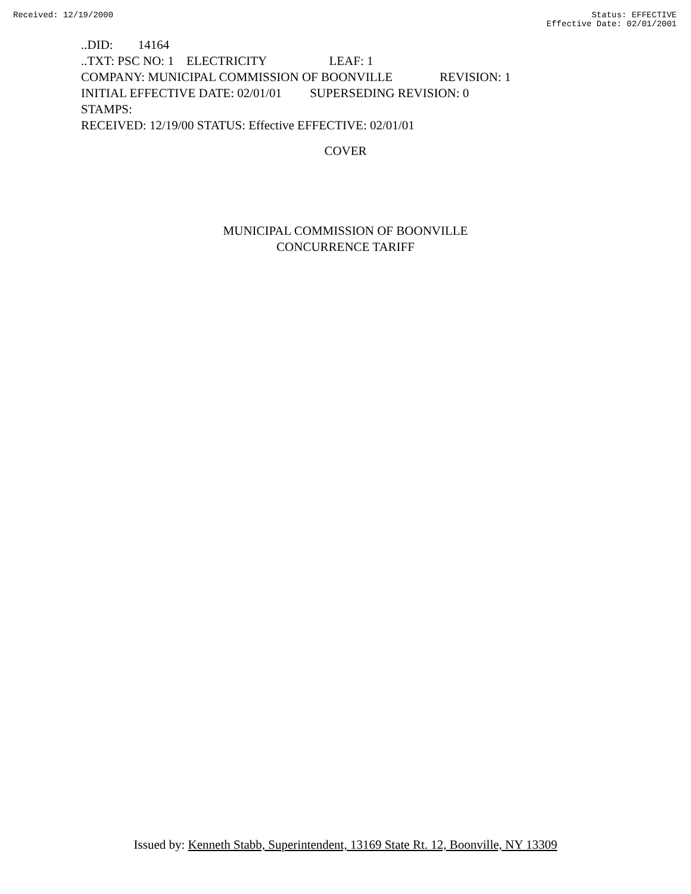Received: 12/19/2000 Status: EFFECTIVE
Effective Date: 02/01/2001
..DID: 14164 ..TXT: PSC NO: 1 ELECTRICITY LEAF: 1 COMPANY: MUNICIPAL COMMISSION OF BOONVILLE REVISION: 1 INITIAL EFFECTIVE DATE: 02/01/01 SUPERSEDING REVISION: 0 STAMPS: RECEIVED: 12/19/00 STATUS: Effective EFFECTIVE: 02/01/01
COVER
MUNICIPAL COMMISSION OF BOONVILLE
CONCURRENCE TARIFF
Issued by: Kenneth Stabb, Superintendent, 13169 State Rt. 12, Boonville, NY 13309